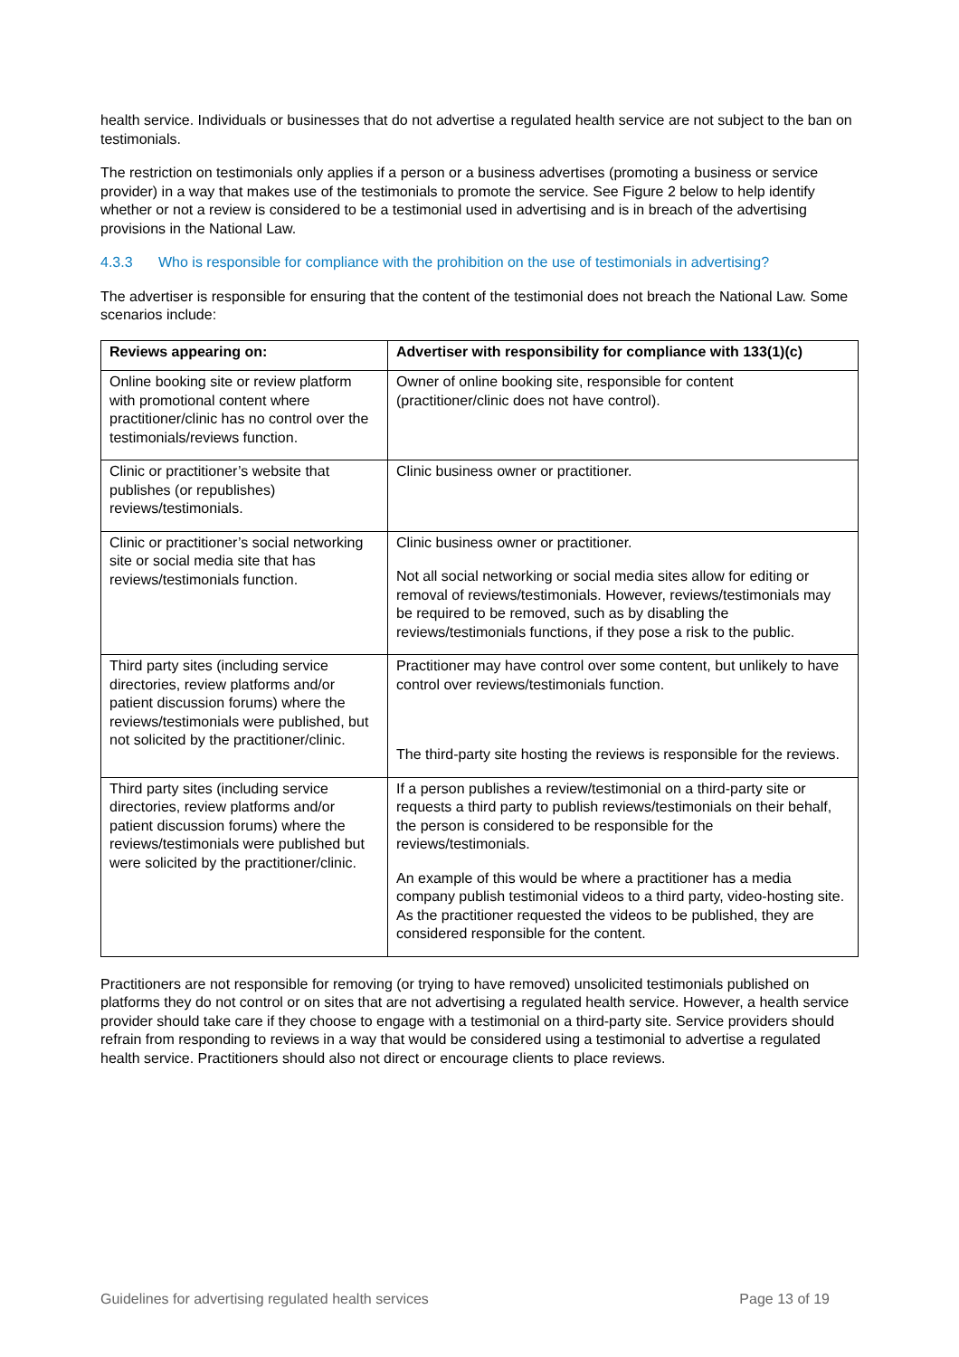health service. Individuals or businesses that do not advertise a regulated health service are not subject to the ban on testimonials.
The restriction on testimonials only applies if a person or a business advertises (promoting a business or service provider) in a way that makes use of the testimonials to promote the service. See Figure 2 below to help identify whether or not a review is considered to be a testimonial used in advertising and is in breach of the advertising provisions in the National Law.
4.3.3 Who is responsible for compliance with the prohibition on the use of testimonials in advertising?
The advertiser is responsible for ensuring that the content of the testimonial does not breach the National Law. Some scenarios include:
| Reviews appearing on: | Advertiser with responsibility for compliance with 133(1)(c) |
| --- | --- |
| Online booking site or review platform with promotional content where practitioner/clinic has no control over the testimonials/reviews function. | Owner of online booking site, responsible for content (practitioner/clinic does not have control). |
| Clinic or practitioner’s website that publishes (or republishes) reviews/testimonials. | Clinic business owner or practitioner. |
| Clinic or practitioner’s social networking site or social media site that has reviews/testimonials function. | Clinic business owner or practitioner. Not all social networking or social media sites allow for editing or removal of reviews/testimonials. However, reviews/testimonials may be required to be removed, such as by disabling the reviews/testimonials functions, if they pose a risk to the public. |
| Third party sites (including service directories, review platforms and/or patient discussion forums) where the reviews/testimonials were published, but not solicited by the practitioner/clinic. | Practitioner may have control over some content, but unlikely to have control over reviews/testimonials function. The third-party site hosting the reviews is responsible for the reviews. |
| Third party sites (including service directories, review platforms and/or patient discussion forums) where the reviews/testimonials were published but were solicited by the practitioner/clinic. | If a person publishes a review/testimonial on a third-party site or requests a third party to publish reviews/testimonials on their behalf, the person is considered to be responsible for the reviews/testimonials. An example of this would be where a practitioner has a media company publish testimonial videos to a third party, video-hosting site. As the practitioner requested the videos to be published, they are considered responsible for the content. |
Practitioners are not responsible for removing (or trying to have removed) unsolicited testimonials published on platforms they do not control or on sites that are not advertising a regulated health service. However, a health service provider should take care if they choose to engage with a testimonial on a third-party site. Service providers should refrain from responding to reviews in a way that would be considered using a testimonial to advertise a regulated health service. Practitioners should also not direct or encourage clients to place reviews.
Guidelines for advertising regulated health services Page 13 of 19